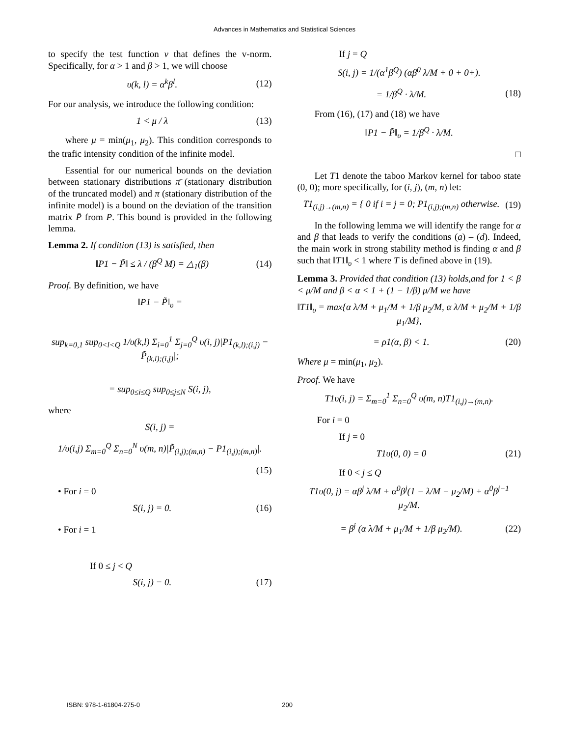Advances in Mathematics and Statistical Sciences
to specify the test function v that defines the v-norm. Specifically, for α > 1 and β > 1, we will choose
υ(k, l) = α<sup>k</sup>β<sup>l</sup>. (12)
For our analysis, we introduce the following condition:
1 < μ / λ (13)
where μ = min(μ<sub>1</sub>, μ<sub>2</sub>). This condition corresponds to the trafic intensity condition of the infinite model.
Essential for our numerical bounds on the deviation between stationary distributions π̄ (stationary distribution of the truncated model) and π (stationary distribution of the infinite model) is a bound on the deviation of the transition matrix P̄ from P. This bound is provided in the following lemma.
Lemma 2. If condition (13) is satisfied, then
‖P1 − P̃‖ ≤ λ / (β<sup>Q</sup> M) = △<sub>1</sub>(β) (14)
Proof. By definition, we have
‖P1 − P̃‖<sub>υ</sub> =
sup<sub>k=0,1</sub> sup<sub>0<l<Q</sub> 1/υ(k,l) Σ<sub>i=0</sub><sup>1</sup> Σ<sub>j=0</sub><sup>Q</sup> υ(i, j)|P1<sub>(k,l);(i,j)</sub> − P̃<sub>(k,l);(i,j)</sub>|;
= sup<sub>0≤i≤Q</sub> sup<sub>0≤j≤N</sub> S(i, j),
where
S(i, j) =
1/υ(i,j) Σ<sub>m=0</sub><sup>Q</sup> Σ<sub>n=0</sub><sup>N</sup> υ(m, n)|P̃<sub>(i,j);(m,n)</sub> − P1<sub>(i,j);(m,n)</sub>|.
(15)
• For i = 0
S(i, j) = 0. (16)
• For i = 1
If 0 ≤ j < Q
S(i, j) = 0. (17)
If j = Q
S(i, j) = 1/(α<sup>1</sup>β<sup>Q</sup>) (αβ<sup>0</sup> λ/M + 0 + 0+).
= 1/β<sup>Q</sup> · λ/M. (18)
From (16), (17) and (18) we have
‖P1 − P̃‖<sub>υ</sub> = 1/β<sup>Q</sup> · λ/M.
□
Let T1 denote the taboo Markov kernel for taboo state (0, 0); more specifically, for (i, j), (m, n) let:
T1<sub>(i,j)→(m,n)</sub> = { 0 if i = j = 0; P1<sub>(i,j);(m,n)</sub> otherwise. (19)
In the following lemma we will identify the range for α and β that leads to verify the conditions (a) – (d). Indeed, the main work in strong stability method is finding α and β such that ‖T1‖<sub>υ</sub> < 1 where T is defined above in (19).
Lemma 3. Provided that condition (13) holds,and for 1 < β < μ/M and β < α < 1 + (1 − 1/β) μ/M we have
‖T1‖<sub>υ</sub> = max{α λ/M + μ<sub>1</sub>/M + 1/β μ<sub>2</sub>/M, α λ/M + μ<sub>2</sub>/M + 1/β μ<sub>1</sub>/M},
= ρ1(α, β) < 1. (20)
Where μ = min(μ<sub>1</sub>, μ<sub>2</sub>).
Proof. We have
T1υ(i, j) = Σ<sub>m=0</sub><sup>1</sup> Σ<sub>n=0</sub><sup>Q</sup> υ(m, n)T1<sub>(i,j)→(m,n)</sub>.
For i = 0
If j = 0
T1υ(0, 0) = 0 (21)
If 0 < j ≤ Q
T1υ(0, j) = αβ<sup>j</sup> λ/M + α<sup>0</sup>β<sup>j</sup>(1 − λ/M − μ<sub>2</sub>/M) + α<sup>0</sup>β<sup>j−1</sup> μ<sub>2</sub>/M.
= β<sup>j</sup> (α λ/M + μ<sub>1</sub>/M + 1/β μ<sub>2</sub>/M). (22)
ISBN: 978-1-61804-275-0 200